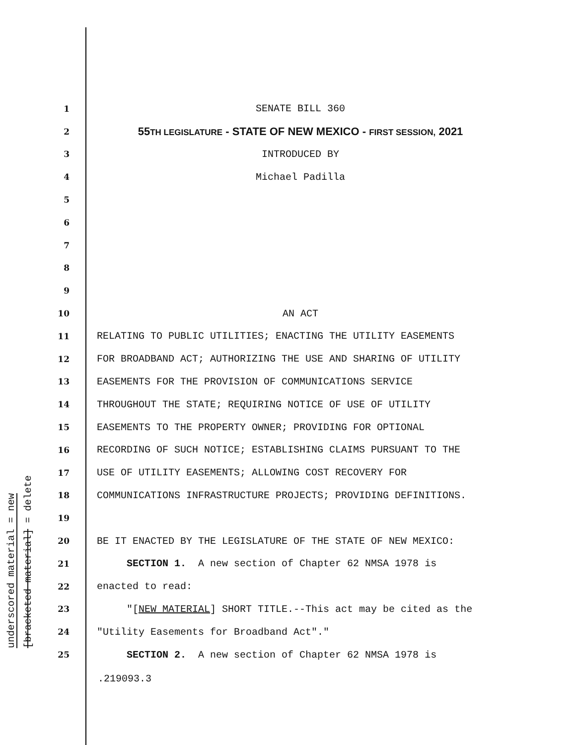underscored material = new
[bracketed material] = delete
1
SENATE BILL 360
2
55TH LEGISLATURE - STATE OF NEW MEXICO - FIRST SESSION, 2021
3
INTRODUCED BY
4
Michael Padilla
5
6
7
8
9
10
AN ACT
11
RELATING TO PUBLIC UTILITIES; ENACTING THE UTILITY EASEMENTS
12
FOR BROADBAND ACT; AUTHORIZING THE USE AND SHARING OF UTILITY
13
EASEMENTS FOR THE PROVISION OF COMMUNICATIONS SERVICE
14
THROUGHOUT THE STATE; REQUIRING NOTICE OF USE OF UTILITY
15
EASEMENTS TO THE PROPERTY OWNER; PROVIDING FOR OPTIONAL
16
RECORDING OF SUCH NOTICE; ESTABLISHING CLAIMS PURSUANT TO THE
17
USE OF UTILITY EASEMENTS; ALLOWING COST RECOVERY FOR
18
COMMUNICATIONS INFRASTRUCTURE PROJECTS; PROVIDING DEFINITIONS.
19
20
BE IT ENACTED BY THE LEGISLATURE OF THE STATE OF NEW MEXICO:
21
SECTION 1. A new section of Chapter 62 NMSA 1978 is
22
enacted to read:
23
"[NEW MATERIAL] SHORT TITLE.--This act may be cited as the
24
"Utility Easements for Broadband Act"."
25
SECTION 2. A new section of Chapter 62 NMSA 1978 is
.219093.3